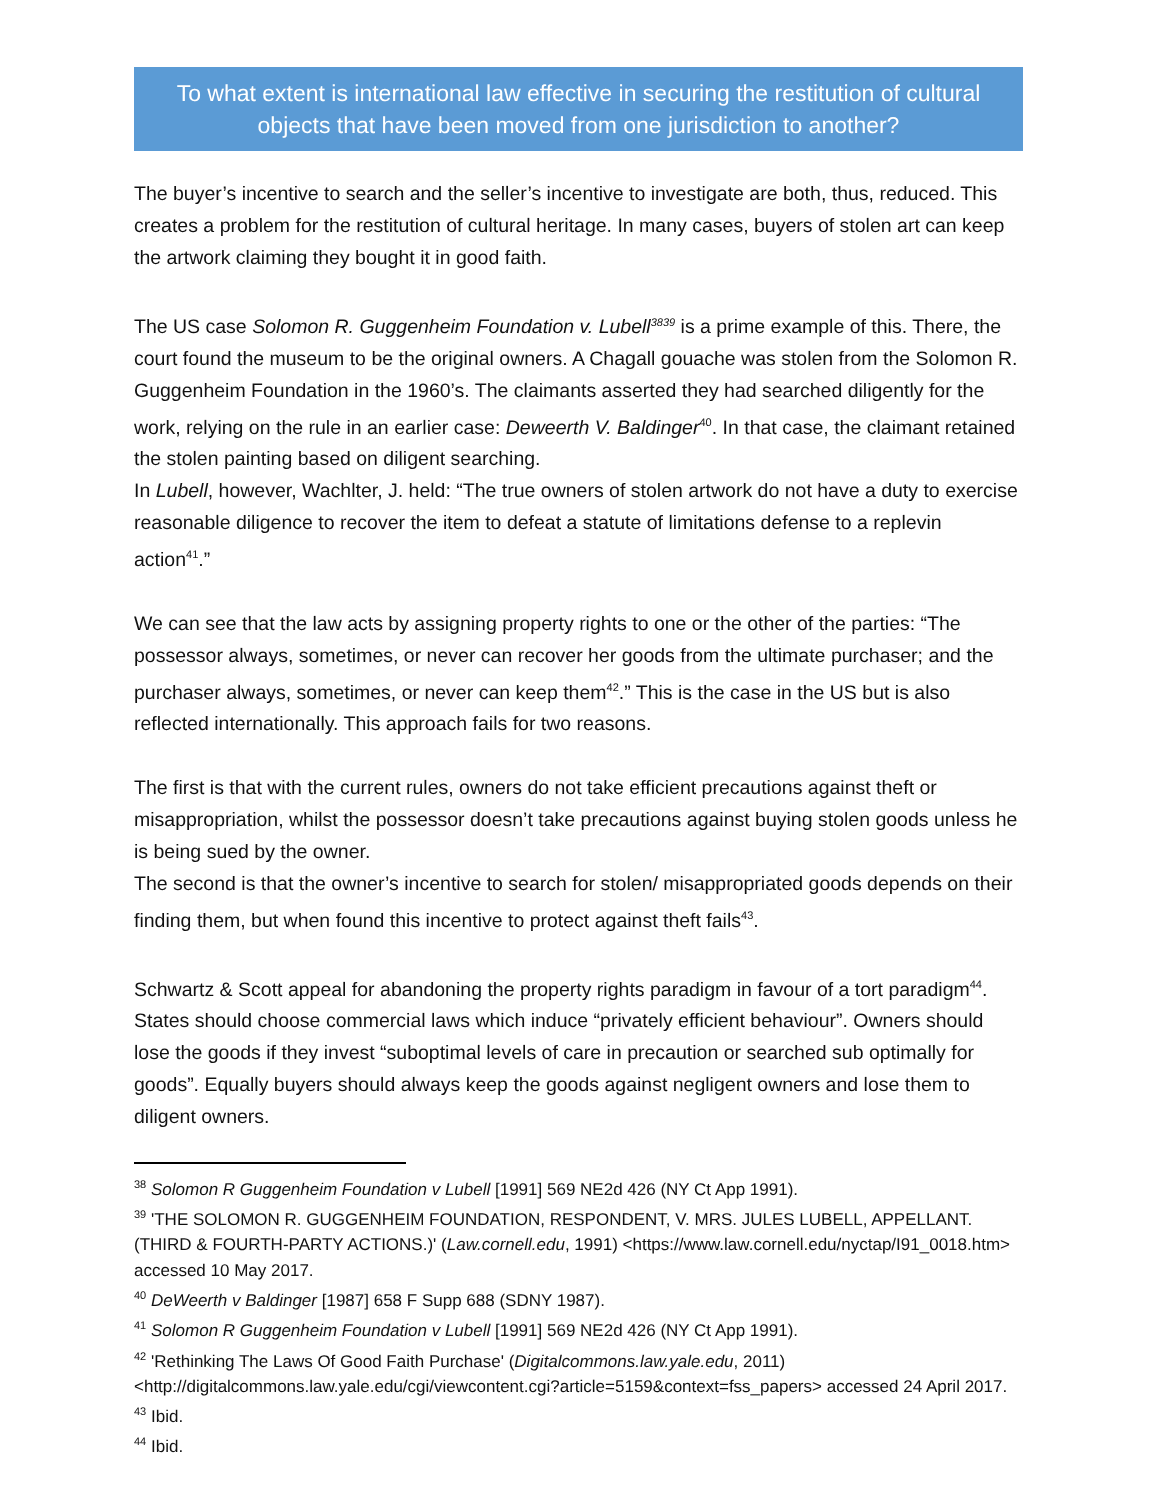To what extent is international law effective in securing the restitution of cultural objects that have been moved from one jurisdiction to another?
The buyer’s incentive to search and the seller’s incentive to investigate are both, thus, reduced. This creates a problem for the restitution of cultural heritage. In many cases, buyers of stolen art can keep the artwork claiming they bought it in good faith.
The US case Solomon R. Guggenheim Foundation v. Lubell<sup>3839</sup> is a prime example of this. There, the court found the museum to be the original owners. A Chagall gouache was stolen from the Solomon R. Guggenheim Foundation in the 1960’s. The claimants asserted they had searched diligently for the work, relying on the rule in an earlier case: Deweerth V. Baldinger<sup>40</sup>. In that case, the claimant retained the stolen painting based on diligent searching.
In Lubell, however, Wachlter, J. held: “The true owners of stolen artwork do not have a duty to exercise reasonable diligence to recover the item to defeat a statute of limitations defense to a replevin action<sup>41</sup>.”
We can see that the law acts by assigning property rights to one or the other of the parties: “The possessor always, sometimes, or never can recover her goods from the ultimate purchaser; and the purchaser always, sometimes, or never can keep them<sup>42</sup>.” This is the case in the US but is also reflected internationally. This approach fails for two reasons.
The first is that with the current rules, owners do not take efficient precautions against theft or misappropriation, whilst the possessor doesn’t take precautions against buying stolen goods unless he is being sued by the owner.
The second is that the owner’s incentive to search for stolen/ misappropriated goods depends on their finding them, but when found this incentive to protect against theft fails<sup>43</sup>.
Schwartz & Scott appeal for abandoning the property rights paradigm in favour of a tort paradigm<sup>44</sup>. States should choose commercial laws which induce “privately efficient behaviour”. Owners should lose the goods if they invest “suboptimal levels of care in precaution or searched sub optimally for goods”. Equally buyers should always keep the goods against negligent owners and lose them to diligent owners.
<sup>38</sup> Solomon R Guggenheim Foundation v Lubell [1991] 569 NE2d 426 (NY Ct App 1991).
<sup>39</sup> 'THE SOLOMON R. GUGGENHEIM FOUNDATION, RESPONDENT, V. MRS. JULES LUBELL, APPELLANT. (THIRD & FOURTH-PARTY ACTIONS.)' (Law.cornell.edu, 1991) <https://www.law.cornell.edu/nyctap/I91_0018.htm> accessed 10 May 2017.
<sup>40</sup> DeWeerth v Baldinger [1987] 658 F Supp 688 (SDNY 1987).
<sup>41</sup> Solomon R Guggenheim Foundation v Lubell [1991] 569 NE2d 426 (NY Ct App 1991).
<sup>42</sup> 'Rethinking The Laws Of Good Faith Purchase' (Digitalcommons.law.yale.edu, 2011) <http://digitalcommons.law.yale.edu/cgi/viewcontent.cgi?article=5159&context=fss_papers> accessed 24 April 2017.
<sup>43</sup> Ibid.
<sup>44</sup> Ibid.